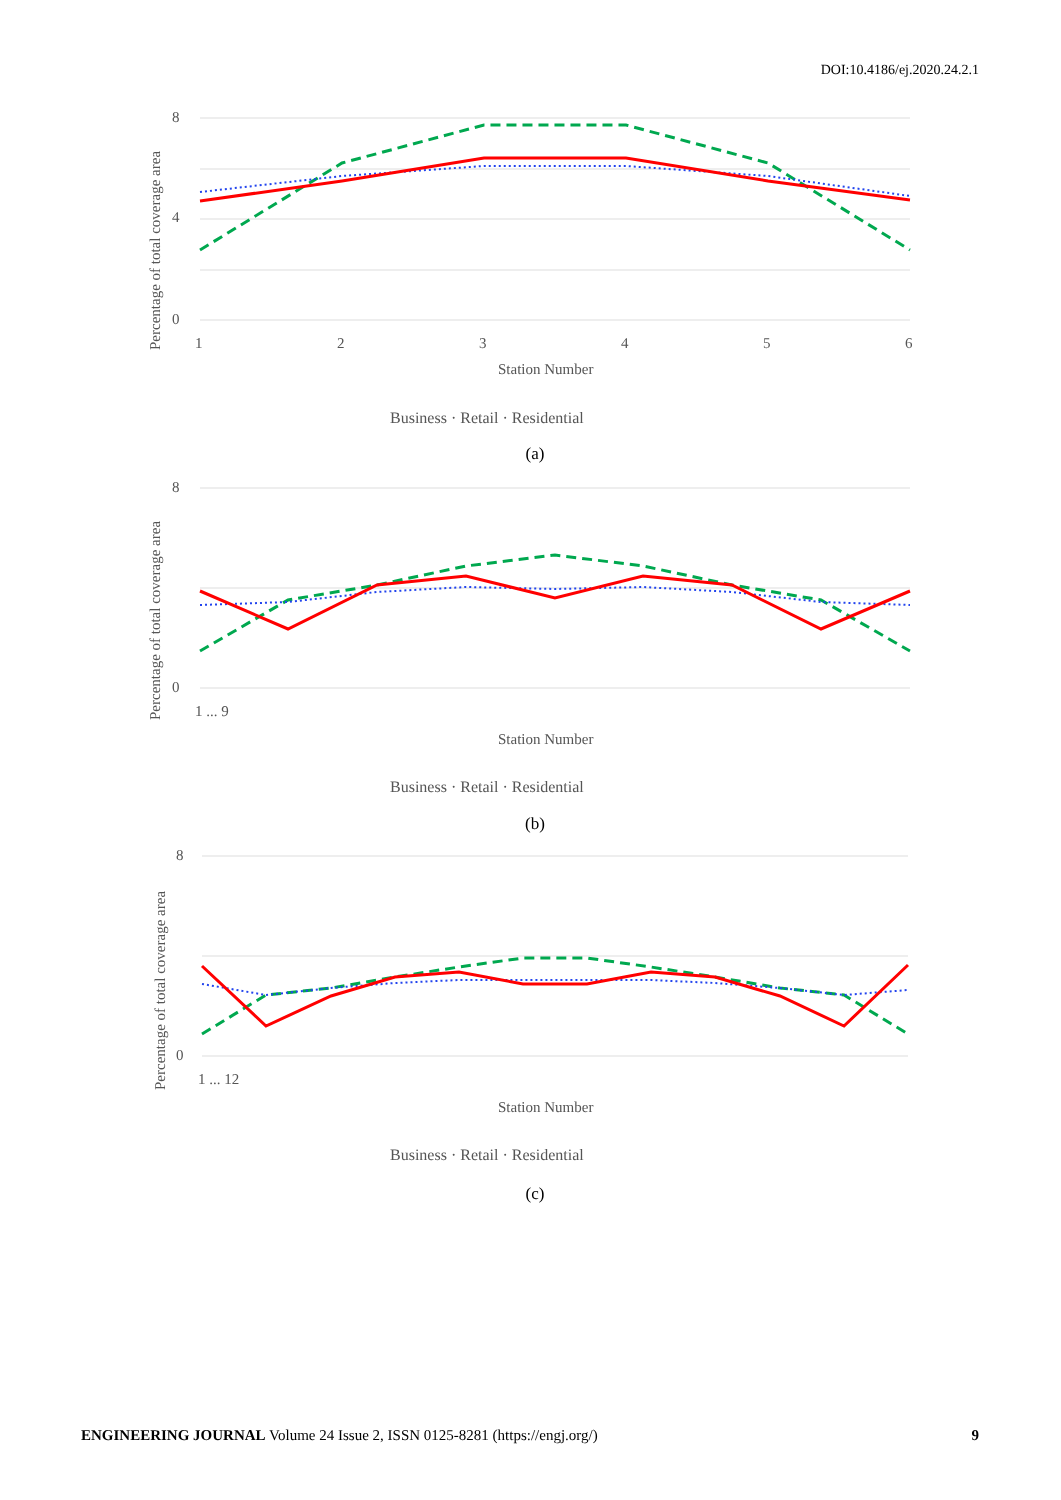DOI:10.4186/ej.2020.24.2.1
8
4
0
Percentage of total coverage area
1
2
3
4
5
6
Station Number
Business · Retail · Residential
(a)
8
0
Percentage of total coverage area
1 ... 9
Station Number
Business · Retail · Residential
(b)
8
0
Percentage of total coverage area
1 ... 12
Station Number
Business · Retail · Residential
(c)
ENGINEERING JOURNAL Volume 24 Issue 2, ISSN 0125-8281 (https://engj.org/) 9